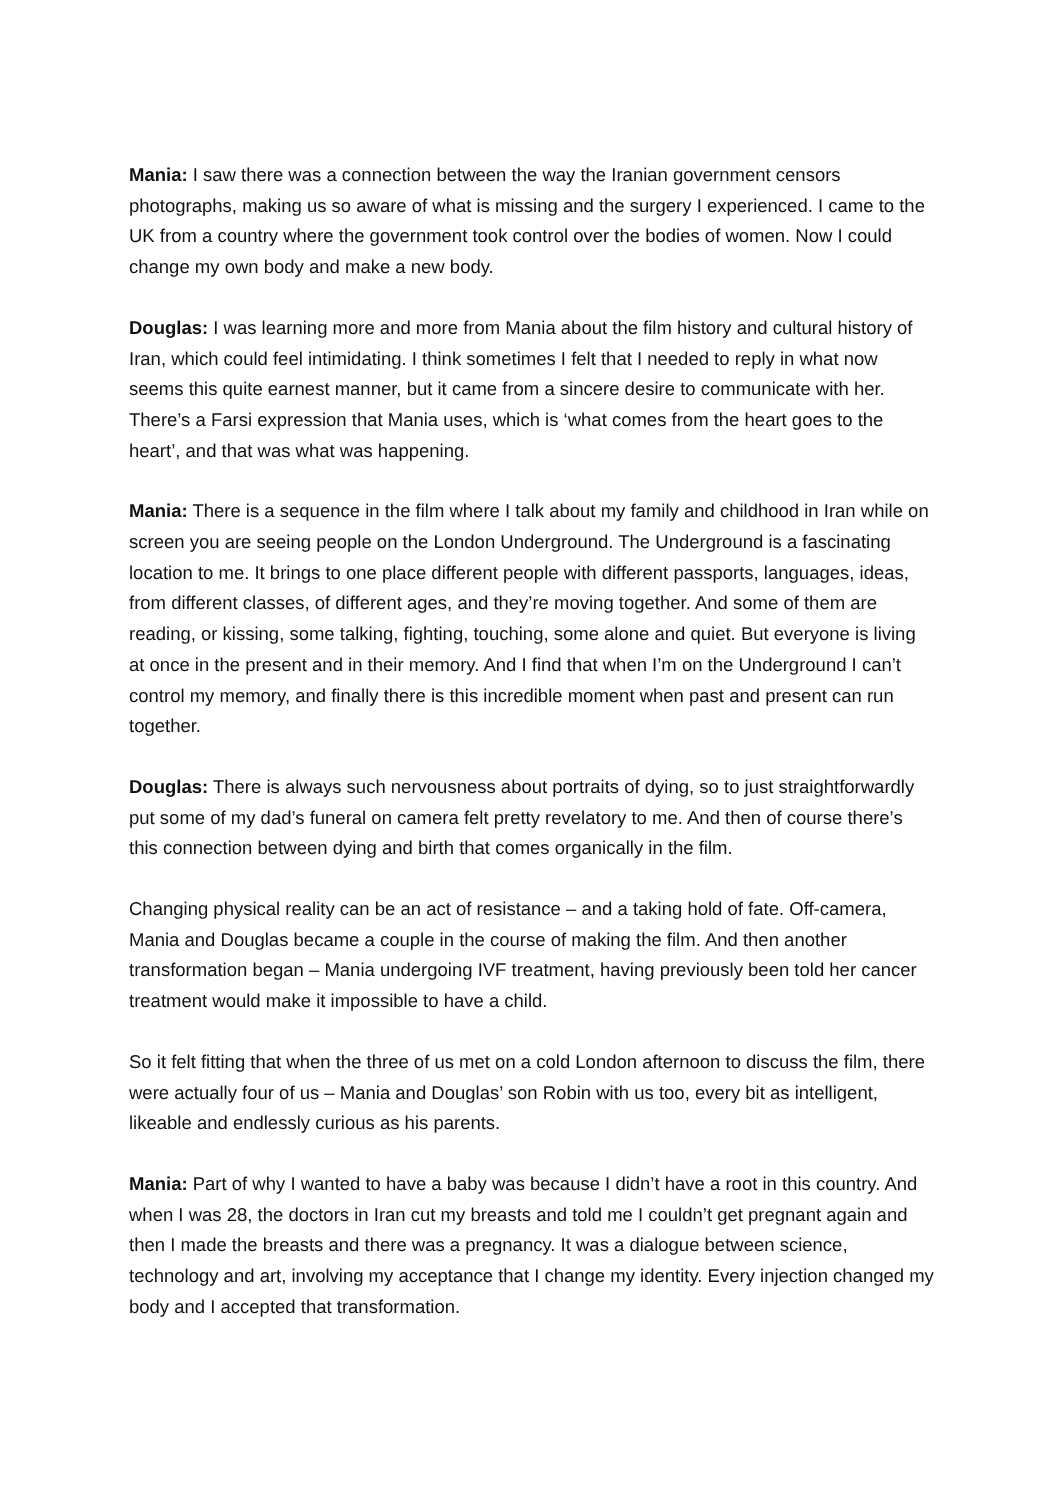Mania: I saw there was a connection between the way the Iranian government censors photographs, making us so aware of what is missing and the surgery I experienced. I came to the UK from a country where the government took control over the bodies of women. Now I could change my own body and make a new body.
Douglas: I was learning more and more from Mania about the film history and cultural history of Iran, which could feel intimidating. I think sometimes I felt that I needed to reply in what now seems this quite earnest manner, but it came from a sincere desire to communicate with her. There’s a Farsi expression that Mania uses, which is ‘what comes from the heart goes to the heart’, and that was what was happening.
Mania: There is a sequence in the film where I talk about my family and childhood in Iran while on screen you are seeing people on the London Underground. The Underground is a fascinating location to me. It brings to one place different people with different passports, languages, ideas, from different classes, of different ages, and they’re moving together. And some of them are reading, or kissing, some talking, fighting, touching, some alone and quiet. But everyone is living at once in the present and in their memory. And I find that when I’m on the Underground I can’t control my memory, and finally there is this incredible moment when past and present can run together.
Douglas: There is always such nervousness about portraits of dying, so to just straightforwardly put some of my dad’s funeral on camera felt pretty revelatory to me. And then of course there’s this connection between dying and birth that comes organically in the film.
Changing physical reality can be an act of resistance – and a taking hold of fate. Off-camera, Mania and Douglas became a couple in the course of making the film. And then another transformation began – Mania undergoing IVF treatment, having previously been told her cancer treatment would make it impossible to have a child.
So it felt fitting that when the three of us met on a cold London afternoon to discuss the film, there were actually four of us – Mania and Douglas’ son Robin with us too, every bit as intelligent, likeable and endlessly curious as his parents.
Mania: Part of why I wanted to have a baby was because I didn’t have a root in this country. And when I was 28, the doctors in Iran cut my breasts and told me I couldn’t get pregnant again and then I made the breasts and there was a pregnancy. It was a dialogue between science, technology and art, involving my acceptance that I change my identity. Every injection changed my body and I accepted that transformation.